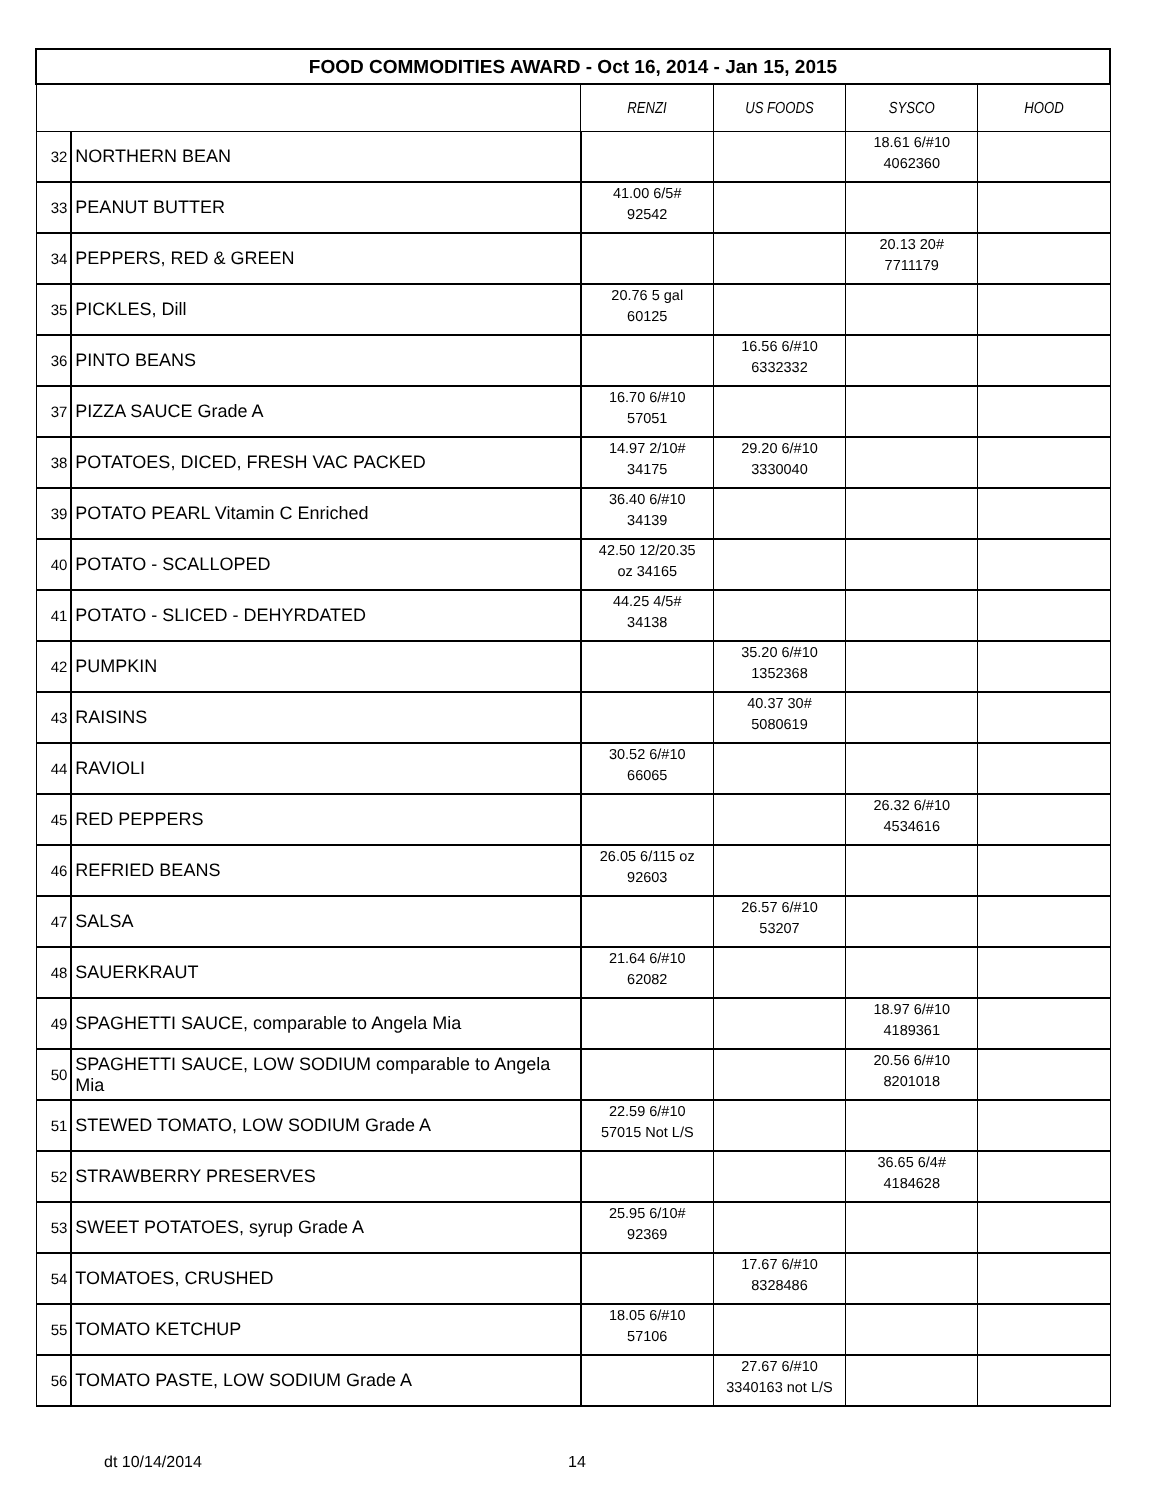| FOOD COMMODITIES AWARD - Oct 16, 2014 - Jan 15, 2015 | | | | | |
| | | RENZI | US FOODS | SYSCO | HOOD |
| 32 | NORTHERN BEAN | | | 18.61 6/#10 4062360 | |
| 33 | PEANUT BUTTER | 41.00 6/5# 92542 | | | |
| 34 | PEPPERS, RED & GREEN | | | 20.13 20# 7711179 | |
| 35 | PICKLES, Dill | 20.76 5 gal 60125 | | | |
| 36 | PINTO BEANS | | 16.56 6/#10 6332332 | | |
| 37 | PIZZA SAUCE Grade A | 16.70 6/#10 57051 | | | |
| 38 | POTATOES, DICED, FRESH VAC PACKED | 14.97 2/10# 34175 | 29.20 6/#10 3330040 | | |
| 39 | POTATO PEARL Vitamin C Enriched | 36.40 6/#10 34139 | | | |
| 40 | POTATO - SCALLOPED | 42.50 12/20.35 oz 34165 | | | |
| 41 | POTATO - SLICED - DEHYRDATED | 44.25 4/5# 34138 | | | |
| 42 | PUMPKIN | | 35.20 6/#10 1352368 | | |
| 43 | RAISINS | | 40.37 30# 5080619 | | |
| 44 | RAVIOLI | 30.52 6/#10 66065 | | | |
| 45 | RED PEPPERS | | | 26.32 6/#10 4534616 | |
| 46 | REFRIED BEANS | 26.05 6/115 oz 92603 | | | |
| 47 | SALSA | | 26.57 6/#10 53207 | | |
| 48 | SAUERKRAUT | 21.64 6/#10 62082 | | | |
| 49 | SPAGHETTI SAUCE, comparable to Angela Mia | | | 18.97 6/#10 4189361 | |
| 50 | SPAGHETTI SAUCE, LOW SODIUM comparable to Angela Mia | | | 20.56 6/#10 8201018 | |
| 51 | STEWED TOMATO, LOW SODIUM Grade A | 22.59 6/#10 57015 Not L/S | | | |
| 52 | STRAWBERRY PRESERVES | | | 36.65 6/4# 4184628 | |
| 53 | SWEET POTATOES, syrup Grade A | 25.95 6/10# 92369 | | | |
| 54 | TOMATOES, CRUSHED | | 17.67 6/#10 8328486 | | |
| 55 | TOMATO KETCHUP | 18.05 6/#10 57106 | | | |
| 56 | TOMATO PASTE, LOW SODIUM Grade A | | 27.67 6/#10 3340163 not L/S | | |
dt 10/14/2014 14